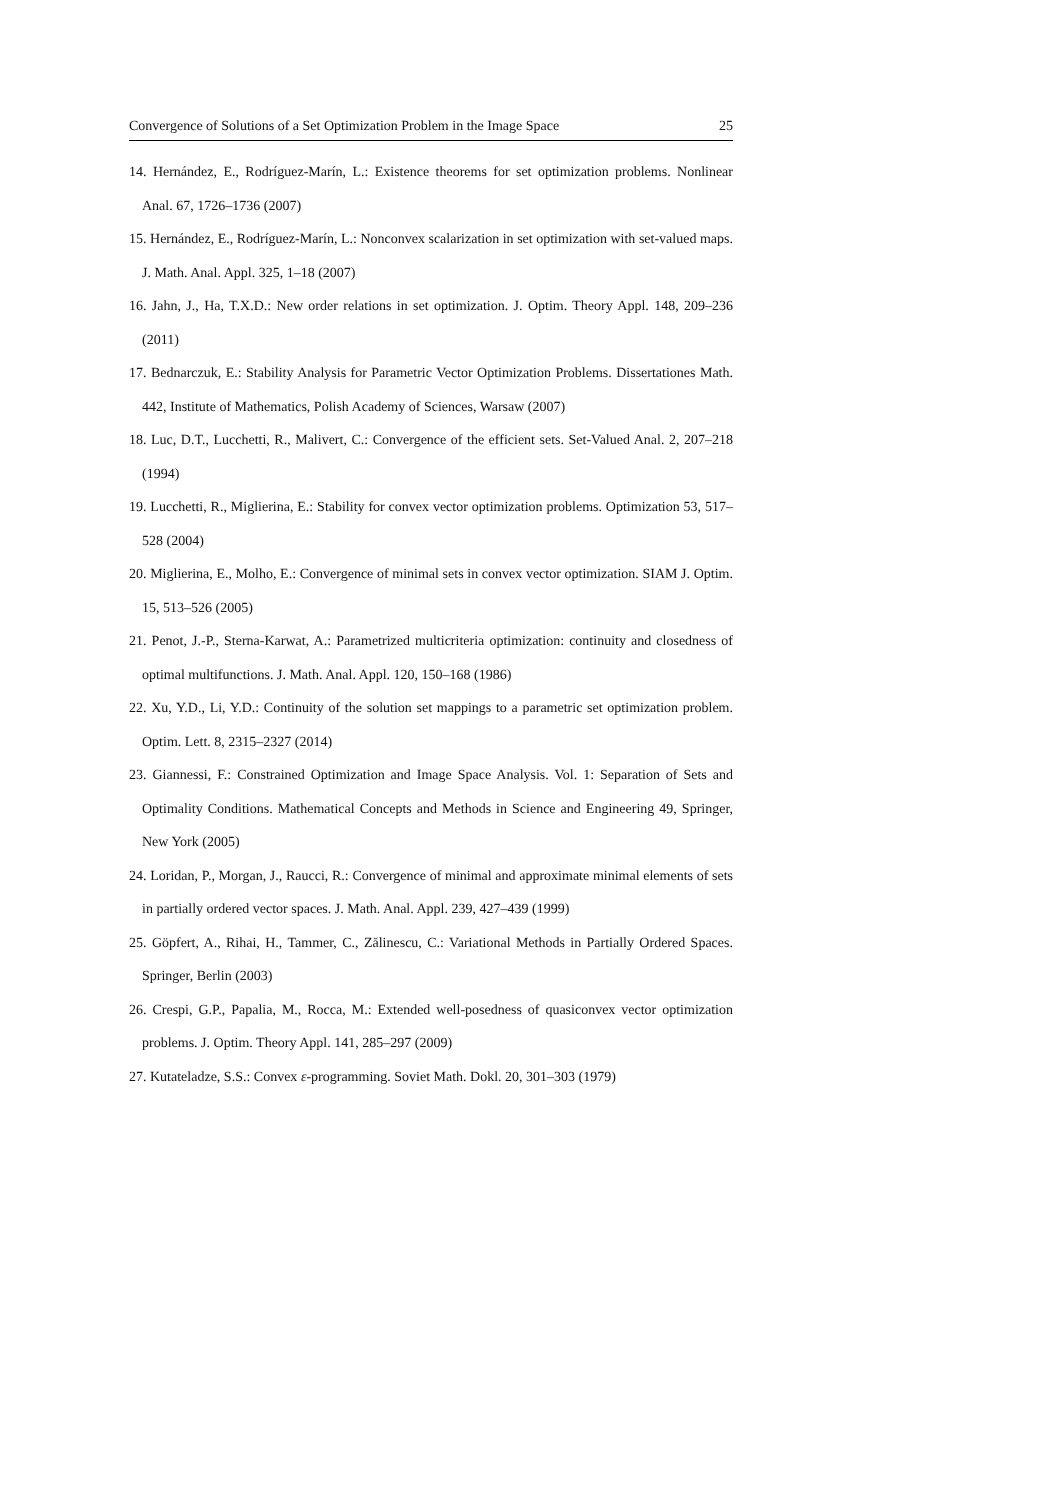Convergence of Solutions of a Set Optimization Problem in the Image Space 25
14. Hernández, E., Rodríguez-Marín, L.: Existence theorems for set optimization problems. Nonlinear Anal. 67, 1726–1736 (2007)
15. Hernández, E., Rodríguez-Marín, L.: Nonconvex scalarization in set optimization with set-valued maps. J. Math. Anal. Appl. 325, 1–18 (2007)
16. Jahn, J., Ha, T.X.D.: New order relations in set optimization. J. Optim. Theory Appl. 148, 209–236 (2011)
17. Bednarczuk, E.: Stability Analysis for Parametric Vector Optimization Problems. Dissertationes Math. 442, Institute of Mathematics, Polish Academy of Sciences, Warsaw (2007)
18. Luc, D.T., Lucchetti, R., Malivert, C.: Convergence of the efficient sets. Set-Valued Anal. 2, 207–218 (1994)
19. Lucchetti, R., Miglierina, E.: Stability for convex vector optimization problems. Optimization 53, 517–528 (2004)
20. Miglierina, E., Molho, E.: Convergence of minimal sets in convex vector optimization. SIAM J. Optim. 15, 513–526 (2005)
21. Penot, J.-P., Sterna-Karwat, A.: Parametrized multicriteria optimization: continuity and closedness of optimal multifunctions. J. Math. Anal. Appl. 120, 150–168 (1986)
22. Xu, Y.D., Li, Y.D.: Continuity of the solution set mappings to a parametric set optimization problem. Optim. Lett. 8, 2315–2327 (2014)
23. Giannessi, F.: Constrained Optimization and Image Space Analysis. Vol. 1: Separation of Sets and Optimality Conditions. Mathematical Concepts and Methods in Science and Engineering 49, Springer, New York (2005)
24. Loridan, P., Morgan, J., Raucci, R.: Convergence of minimal and approximate minimal elements of sets in partially ordered vector spaces. J. Math. Anal. Appl. 239, 427–439 (1999)
25. Göpfert, A., Rihai, H., Tammer, C., Zălinescu, C.: Variational Methods in Partially Ordered Spaces. Springer, Berlin (2003)
26. Crespi, G.P., Papalia, M., Rocca, M.: Extended well-posedness of quasiconvex vector optimization problems. J. Optim. Theory Appl. 141, 285–297 (2009)
27. Kutateladze, S.S.: Convex ε-programming. Soviet Math. Dokl. 20, 301–303 (1979)